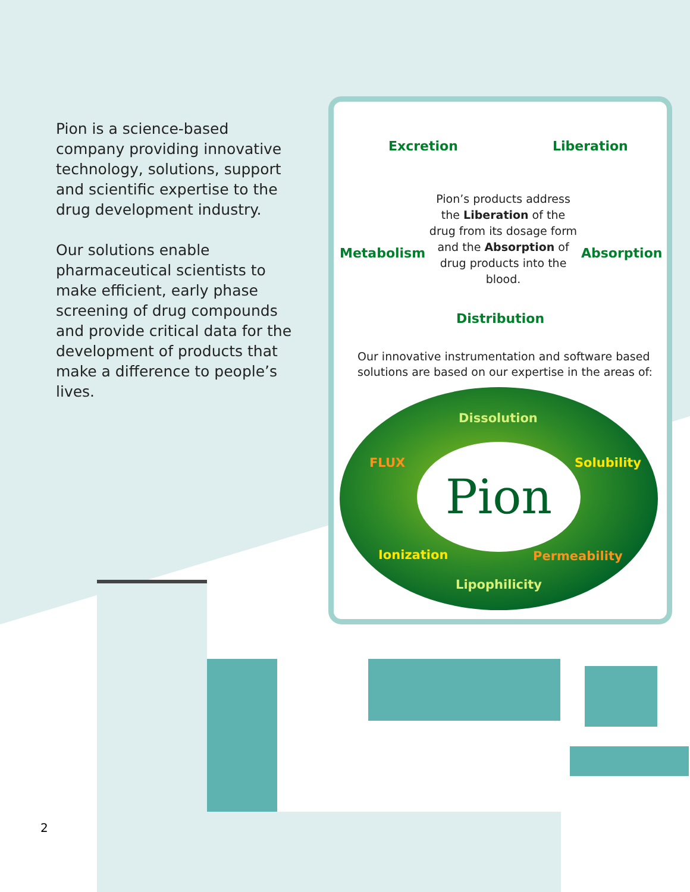Pion is a science-based company providing innovative technology, solutions, support and scientific expertise to the drug development industry.
Our solutions enable pharmaceutical scientists to make efficient, early phase screening of drug compounds and provide critical data for the development of products that make a difference to people’s lives.
Excretion Liberation
Metabolism
Pion’s products address the Liberation of the drug from its dosage form and the Absorption of drug products into the blood.
Absorption
Distribution
Our innovative instrumentation and software based solutions are based on our expertise in the areas of:
Dissolution
FLUX Solubility
Pion
Ionization Permeability
Lipophilicity
2